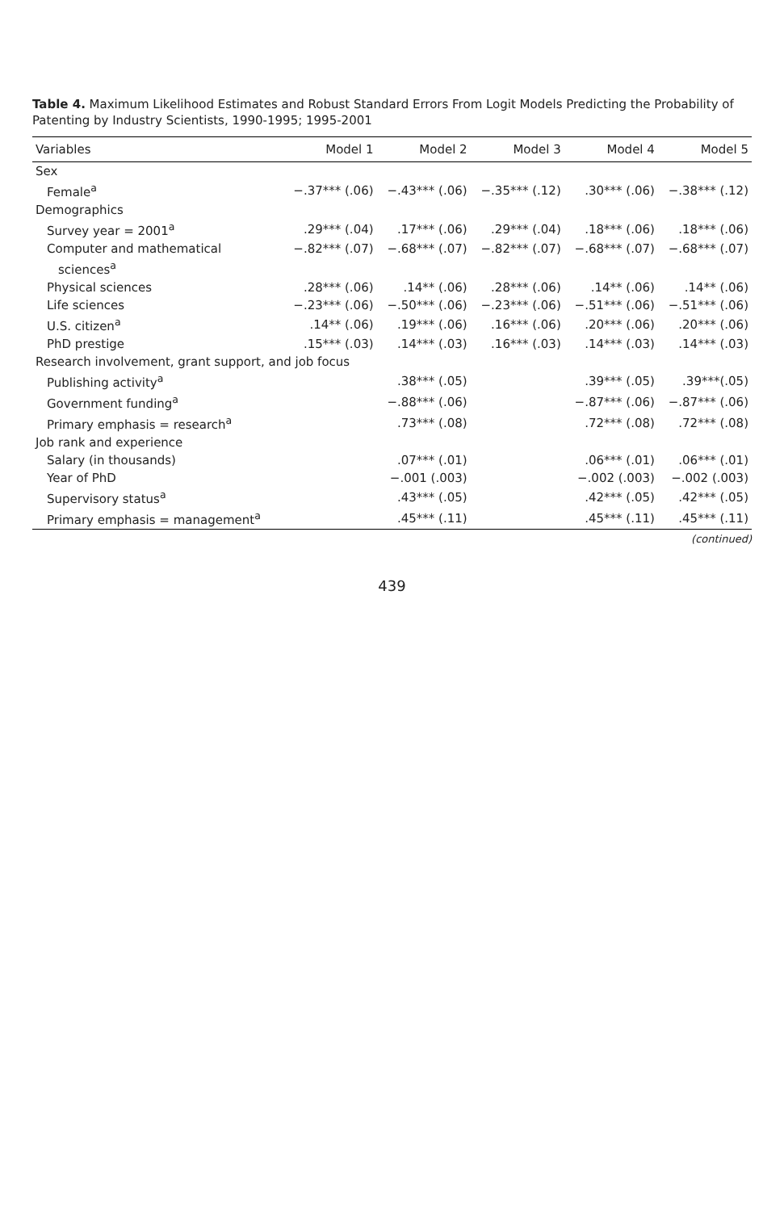Table 4. Maximum Likelihood Estimates and Robust Standard Errors From Logit Models Predicting the Probability of Patenting by Industry Scientists, 1990-1995; 1995-2001
| Variables | Model 1 | Model 2 | Model 3 | Model 4 | Model 5 |
| --- | --- | --- | --- | --- | --- |
| Sex | | | | | |
| Female<sup>a</sup> | −.37*** (.06) | −.43*** (.06) | −.35*** (.12) | .30*** (.06) | −.38*** (.12) |
| Demographics | | | | | |
| Survey year = 2001<sup>a</sup> | .29*** (.04) | .17*** (.06) | .29*** (.04) | .18*** (.06) | .18*** (.06) |
| Computer and mathematical | −.82*** (.07) | −.68*** (.07) | −.82*** (.07) | −.68*** (.07) | −.68*** (.07) |
| sciences<sup>a</sup> | | | | | |
| Physical sciences | .28*** (.06) | .14** (.06) | .28*** (.06) | .14** (.06) | .14** (.06) |
| Life sciences | −.23*** (.06) | −.50*** (.06) | −.23*** (.06) | −.51*** (.06) | −.51*** (.06) |
| U.S. citizen<sup>a</sup> | .14** (.06) | .19*** (.06) | .16*** (.06) | .20*** (.06) | .20*** (.06) |
| PhD prestige | .15*** (.03) | .14*** (.03) | .16*** (.03) | .14*** (.03) | .14*** (.03) |
| Research involvement, grant support, and job focus | | | | | |
| Publishing activity<sup>a</sup> | | .38*** (.05) | | .39*** (.05) | .39***(.05) |
| Government funding<sup>a</sup> | | −.88*** (.06) | | −.87*** (.06) | −.87*** (.06) |
| Primary emphasis = research<sup>a</sup> | | .73*** (.08) | | .72*** (.08) | .72*** (.08) |
| Job rank and experience | | | | | |
| Salary (in thousands) | | .07*** (.01) | | .06*** (.01) | .06*** (.01) |
| Year of PhD | | −.001 (.003) | | −.002 (.003) | −.002 (.003) |
| Supervisory status<sup>a</sup> | | .43*** (.05) | | .42*** (.05) | .42*** (.05) |
| Primary emphasis = management<sup>a</sup> | | .45*** (.11) | | .45*** (.11) | .45*** (.11) |
(continued)
439